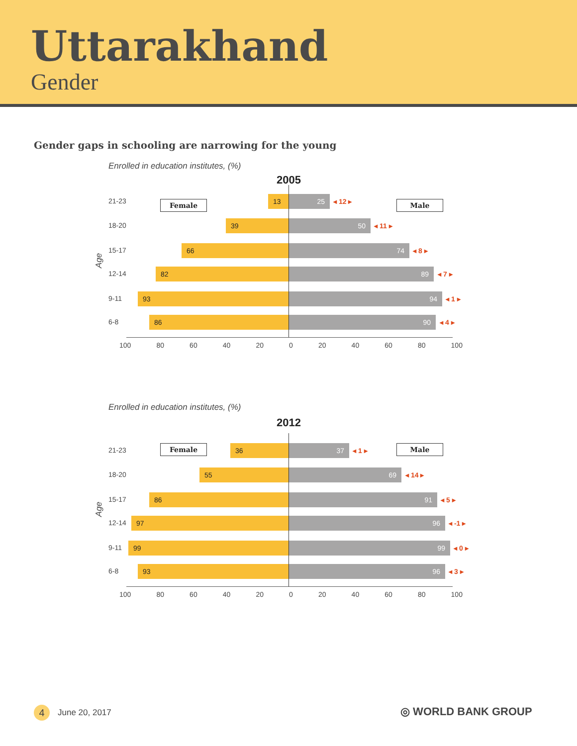Uttarakhand
Gender
Gender gaps in schooling are narrowing for the young
Enrolled in education institutes, (%)
2005
Female Male
Age
21-23 13 25
◂ 12 ▸
18-20 39 50
◂ 11 ▸
15-17 66 74
◂ 8 ▸
12-14 82 89
◂ 7 ▸
9-11 93 94
◂ 1 ▸
6-8 86 90
◂ 4 ▸
100 80 60 40 20 0 20 40 60 80 100
Enrolled in education institutes, (%)
2012
Female Male
Age
21-23 36 37
◂ 1 ▸
18-20 55 69
◂ 14 ▸
15-17 86 91
◂ 5 ▸
12-14 97 96
◂ -1 ▸
9-11 99 99
◂ 0 ▸
6-8 93 96
◂ 3 ▸
100 80 60 40 20 0 20 40 60 80 100
4 June 20, 2017 ◎ WORLD BANK GROUP